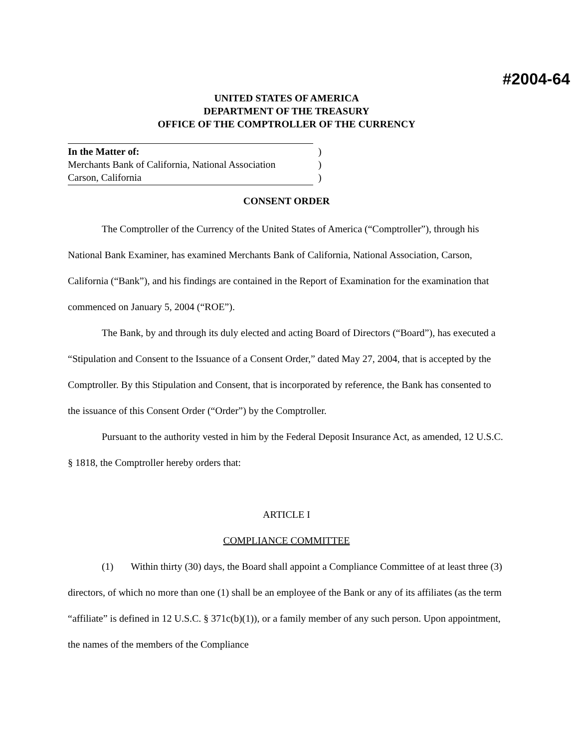#2004-64
UNITED STATES OF AMERICA
DEPARTMENT OF THE TREASURY
OFFICE OF THE COMPTROLLER OF THE CURRENCY
In the Matter of:
Merchants Bank of California, National Association
Carson, California
)
)
)
CONSENT ORDER
The Comptroller of the Currency of the United States of America (“Comptroller”), through his National Bank Examiner, has examined Merchants Bank of California, National Association, Carson, California (“Bank”), and his findings are contained in the Report of Examination for the examination that commenced on January 5, 2004 (“ROE”).
The Bank, by and through its duly elected and acting Board of Directors (“Board”), has executed a “Stipulation and Consent to the Issuance of a Consent Order,” dated May 27, 2004, that is accepted by the Comptroller. By this Stipulation and Consent, that is incorporated by reference, the Bank has consented to the issuance of this Consent Order (“Order”) by the Comptroller.
Pursuant to the authority vested in him by the Federal Deposit Insurance Act, as amended, 12 U.S.C. § 1818, the Comptroller hereby orders that:
ARTICLE I
COMPLIANCE COMMITTEE
(1) Within thirty (30) days, the Board shall appoint a Compliance Committee of at least three (3) directors, of which no more than one (1) shall be an employee of the Bank or any of its affiliates (as the term “affiliate” is defined in 12 U.S.C. § 371c(b)(1)), or a family member of any such person. Upon appointment, the names of the members of the Compliance